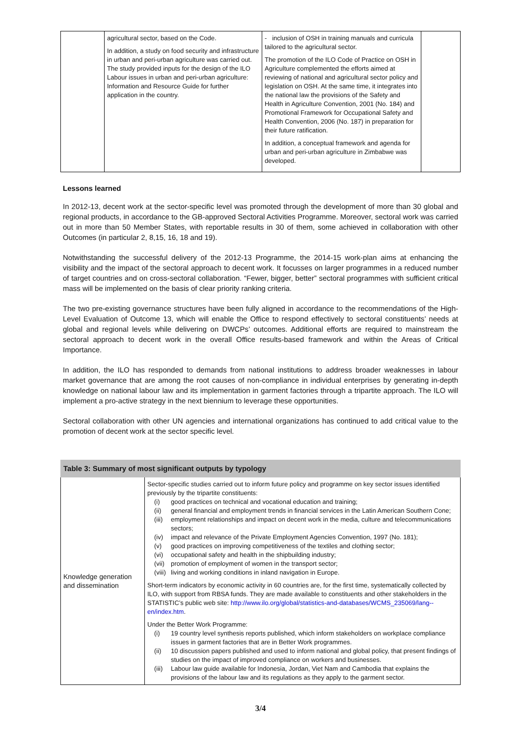| | agricultural sector, based on the Code. In addition, a study on food security and infrastructure in urban and peri-urban agriculture was carried out. The study provided inputs for the design of the ILO Labour issues in urban and peri-urban agriculture: Information and Resource Guide for further application in the country. | - inclusion of OSH in training manuals and curricula tailored to the agricultural sector. The promotion of the ILO Code of Practice on OSH in Agriculture complemented the efforts aimed at reviewing of national and agricultural sector policy and legislation on OSH. At the same time, it integrates into the national law the provisions of the Safety and Health in Agriculture Convention, 2001 (No. 184) and Promotional Framework for Occupational Safety and Health Convention, 2006 (No. 187) in preparation for their future ratification. In addition, a conceptual framework and agenda for urban and peri-urban agriculture in Zimbabwe was developed. | |
Lessons learned
In 2012-13, decent work at the sector-specific level was promoted through the development of more than 30 global and regional products, in accordance to the GB-approved Sectoral Activities Programme. Moreover, sectoral work was carried out in more than 50 Member States, with reportable results in 30 of them, some achieved in collaboration with other Outcomes (in particular 2, 8,15, 16, 18 and 19).
Notwithstanding the successful delivery of the 2012-13 Programme, the 2014-15 work-plan aims at enhancing the visibility and the impact of the sectoral approach to decent work. It focusses on larger programmes in a reduced number of target countries and on cross-sectoral collaboration. “Fewer, bigger, better” sectoral programmes with sufficient critical mass will be implemented on the basis of clear priority ranking criteria.
The two pre-existing governance structures have been fully aligned in accordance to the recommendations of the High-Level Evaluation of Outcome 13, which will enable the Office to respond effectively to sectoral constituents’ needs at global and regional levels while delivering on DWCPs’ outcomes. Additional efforts are required to mainstream the sectoral approach to decent work in the overall Office results-based framework and within the Areas of Critical Importance.
In addition, the ILO has responded to demands from national institutions to address broader weaknesses in labour market governance that are among the root causes of non-compliance in individual enterprises by generating in-depth knowledge on national labour law and its implementation in garment factories through a tripartite approach. The ILO will implement a pro-active strategy in the next biennium to leverage these opportunities.
Sectoral collaboration with other UN agencies and international organizations has continued to add critical value to the promotion of decent work at the sector specific level.
| Table 3: Summary of most significant outputs by typology | |
| Knowledge generation and dissemination | Sector-specific studies carried out to inform future policy and programme on key sector issues identified previously by the tripartite constituents: (i) good practices on technical and vocational education and training; (ii) general financial and employment trends in financial services in the Latin American Southern Cone; (iii) employment relationships and impact on decent work in the media, culture and telecommunications sectors; (iv) impact and relevance of the Private Employment Agencies Convention, 1997 (No. 181); (v) good practices on improving competitiveness of the textiles and clothing sector; (vi) occupational safety and health in the shipbuilding industry; (vii) promotion of employment of women in the transport sector; (viii) living and working conditions in inland navigation in Europe. Short-term indicators by economic activity in 60 countries are, for the first time, systematically collected by ILO, with support from RBSA funds. They are made available to constituents and other stakeholders in the STATISTIC’s public web site: http://www.ilo.org/global/statistics-and-databases/WCMS_235069/lang--en/index.htm . Under the Better Work Programme: (i) 19 country level synthesis reports published, which inform stakeholders on workplace compliance issues in garment factories that are in Better Work programmes. (ii) 10 discussion papers published and used to inform national and global policy, that present findings of studies on the impact of improved compliance on workers and businesses. (iii) Labour law guide available for Indonesia, Jordan, Viet Nam and Cambodia that explains the provisions of the labour law and its regulations as they apply to the garment sector. |
3/4